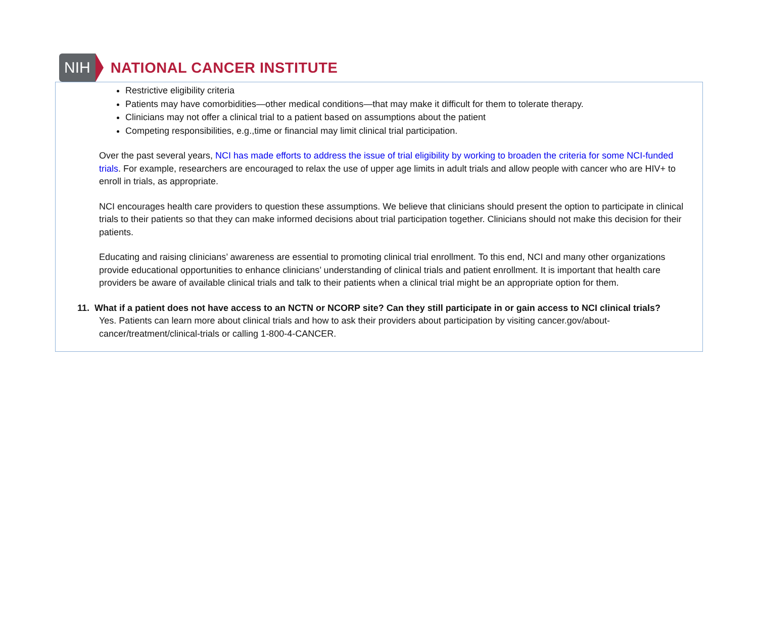NIH NATIONAL CANCER INSTITUTE
Restrictive eligibility criteria
Patients may have comorbidities—other medical conditions—that may make it difficult for them to tolerate therapy.
Clinicians may not offer a clinical trial to a patient based on assumptions about the patient
Competing responsibilities, e.g.,time or financial may limit clinical trial participation.
Over the past several years, NCI has made efforts to address the issue of trial eligibility by working to broaden the criteria for some NCI-funded trials. For example, researchers are encouraged to relax the use of upper age limits in adult trials and allow people with cancer who are HIV+ to enroll in trials, as appropriate.
NCI encourages health care providers to question these assumptions. We believe that clinicians should present the option to participate in clinical trials to their patients so that they can make informed decisions about trial participation together. Clinicians should not make this decision for their patients.
Educating and raising clinicians’ awareness are essential to promoting clinical trial enrollment. To this end, NCI and many other organizations provide educational opportunities to enhance clinicians’ understanding of clinical trials and patient enrollment. It is important that health care providers be aware of available clinical trials and talk to their patients when a clinical trial might be an appropriate option for them.
11. What if a patient does not have access to an NCTN or NCORP site? Can they still participate in or gain access to NCI clinical trials?
Yes. Patients can learn more about clinical trials and how to ask their providers about participation by visiting cancer.gov/about-cancer/treatment/clinical-trials or calling 1-800-4-CANCER.